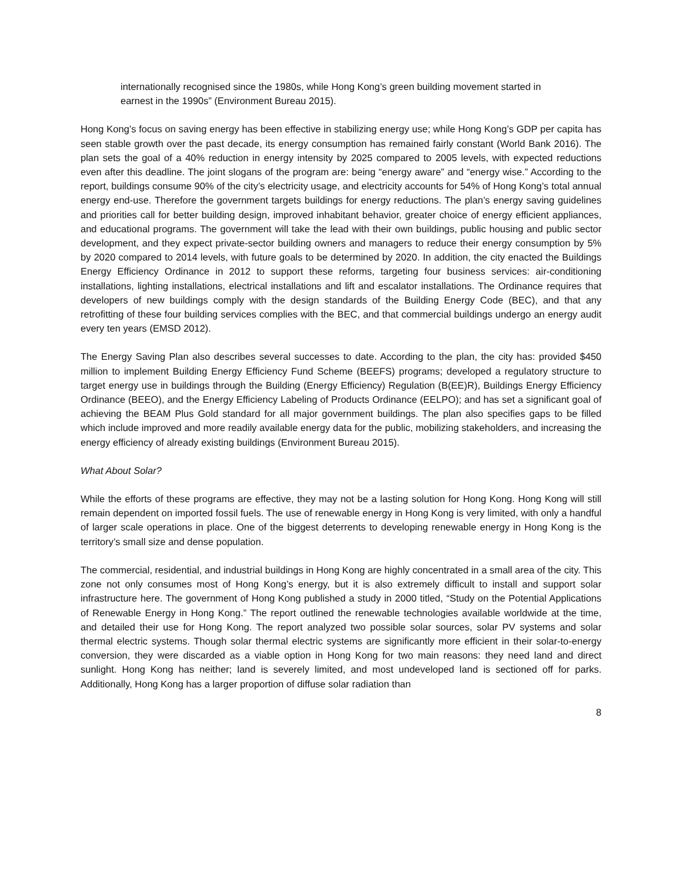internationally recognised since the 1980s, while Hong Kong’s green building movement started in earnest in the 1990s” (Environment Bureau 2015).
Hong Kong’s focus on saving energy has been effective in stabilizing energy use; while Hong Kong’s GDP per capita has seen stable growth over the past decade, its energy consumption has remained fairly constant (World Bank 2016). The plan sets the goal of a 40% reduction in energy intensity by 2025 compared to 2005 levels, with expected reductions even after this deadline. The joint slogans of the program are: being “energy aware” and “energy wise.” According to the report, buildings consume 90% of the city’s electricity usage, and electricity accounts for 54% of Hong Kong’s total annual energy end-use. Therefore the government targets buildings for energy reductions. The plan’s energy saving guidelines and priorities call for better building design, improved inhabitant behavior, greater choice of energy efficient appliances, and educational programs. The government will take the lead with their own buildings, public housing and public sector development, and they expect private-sector building owners and managers to reduce their energy consumption by 5% by 2020 compared to 2014 levels, with future goals to be determined by 2020. In addition, the city enacted the Buildings Energy Efficiency Ordinance in 2012 to support these reforms, targeting four business services: air-conditioning installations, lighting installations, electrical installations and lift and escalator installations. The Ordinance requires that developers of new buildings comply with the design standards of the Building Energy Code (BEC), and that any retrofitting of these four building services complies with the BEC, and that commercial buildings undergo an energy audit every ten years (EMSD 2012).
The Energy Saving Plan also describes several successes to date. According to the plan, the city has: provided $450 million to implement Building Energy Efficiency Fund Scheme (BEEFS) programs; developed a regulatory structure to target energy use in buildings through the Building (Energy Efficiency) Regulation (B(EE)R), Buildings Energy Efficiency Ordinance (BEEO), and the Energy Efficiency Labeling of Products Ordinance (EELPO); and has set a significant goal of achieving the BEAM Plus Gold standard for all major government buildings. The plan also specifies gaps to be filled which include improved and more readily available energy data for the public, mobilizing stakeholders, and increasing the energy efficiency of already existing buildings (Environment Bureau 2015).
What About Solar?
While the efforts of these programs are effective, they may not be a lasting solution for Hong Kong. Hong Kong will still remain dependent on imported fossil fuels. The use of renewable energy in Hong Kong is very limited, with only a handful of larger scale operations in place. One of the biggest deterrents to developing renewable energy in Hong Kong is the territory’s small size and dense population.
The commercial, residential, and industrial buildings in Hong Kong are highly concentrated in a small area of the city. This zone not only consumes most of Hong Kong’s energy, but it is also extremely difficult to install and support solar infrastructure here. The government of Hong Kong published a study in 2000 titled, “Study on the Potential Applications of Renewable Energy in Hong Kong.” The report outlined the renewable technologies available worldwide at the time, and detailed their use for Hong Kong. The report analyzed two possible solar sources, solar PV systems and solar thermal electric systems. Though solar thermal electric systems are significantly more efficient in their solar-to-energy conversion, they were discarded as a viable option in Hong Kong for two main reasons: they need land and direct sunlight. Hong Kong has neither; land is severely limited, and most undeveloped land is sectioned off for parks. Additionally, Hong Kong has a larger proportion of diffuse solar radiation than
8